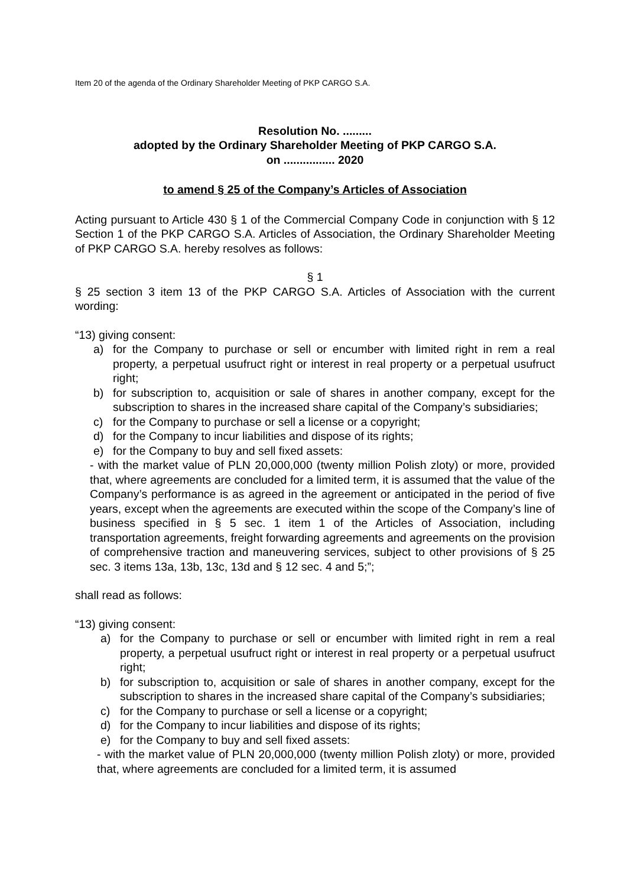Item 20 of the agenda of the Ordinary Shareholder Meeting of PKP CARGO S.A.
Resolution No. .........
adopted by the Ordinary Shareholder Meeting of PKP CARGO S.A.
on ................ 2020
to amend § 25 of the Company’s Articles of Association
Acting pursuant to Article 430 § 1 of the Commercial Company Code in conjunction with § 12 Section 1 of the PKP CARGO S.A. Articles of Association, the Ordinary Shareholder Meeting of PKP CARGO S.A. hereby resolves as follows:
§ 1
§ 25 section 3 item 13 of the PKP CARGO S.A. Articles of Association with the current wording:
“13) giving consent:
a) for the Company to purchase or sell or encumber with limited right in rem a real property, a perpetual usufruct right or interest in real property or a perpetual usufruct right;
b) for subscription to, acquisition or sale of shares in another company, except for the subscription to shares in the increased share capital of the Company’s subsidiaries;
c) for the Company to purchase or sell a license or a copyright;
d) for the Company to incur liabilities and dispose of its rights;
e) for the Company to buy and sell fixed assets:
- with the market value of PLN 20,000,000 (twenty million Polish zloty) or more, provided that, where agreements are concluded for a limited term, it is assumed that the value of the Company’s performance is as agreed in the agreement or anticipated in the period of five years, except when the agreements are executed within the scope of the Company’s line of business specified in § 5 sec. 1 item 1 of the Articles of Association, including transportation agreements, freight forwarding agreements and agreements on the provision of comprehensive traction and maneuvering services, subject to other provisions of § 25 sec. 3 items 13a, 13b, 13c, 13d and § 12 sec. 4 and 5;”;
shall read as follows:
“13) giving consent:
a) for the Company to purchase or sell or encumber with limited right in rem a real property, a perpetual usufruct right or interest in real property or a perpetual usufruct right;
b) for subscription to, acquisition or sale of shares in another company, except for the subscription to shares in the increased share capital of the Company’s subsidiaries;
c) for the Company to purchase or sell a license or a copyright;
d) for the Company to incur liabilities and dispose of its rights;
e) for the Company to buy and sell fixed assets:
- with the market value of PLN 20,000,000 (twenty million Polish zloty) or more, provided that, where agreements are concluded for a limited term, it is assumed